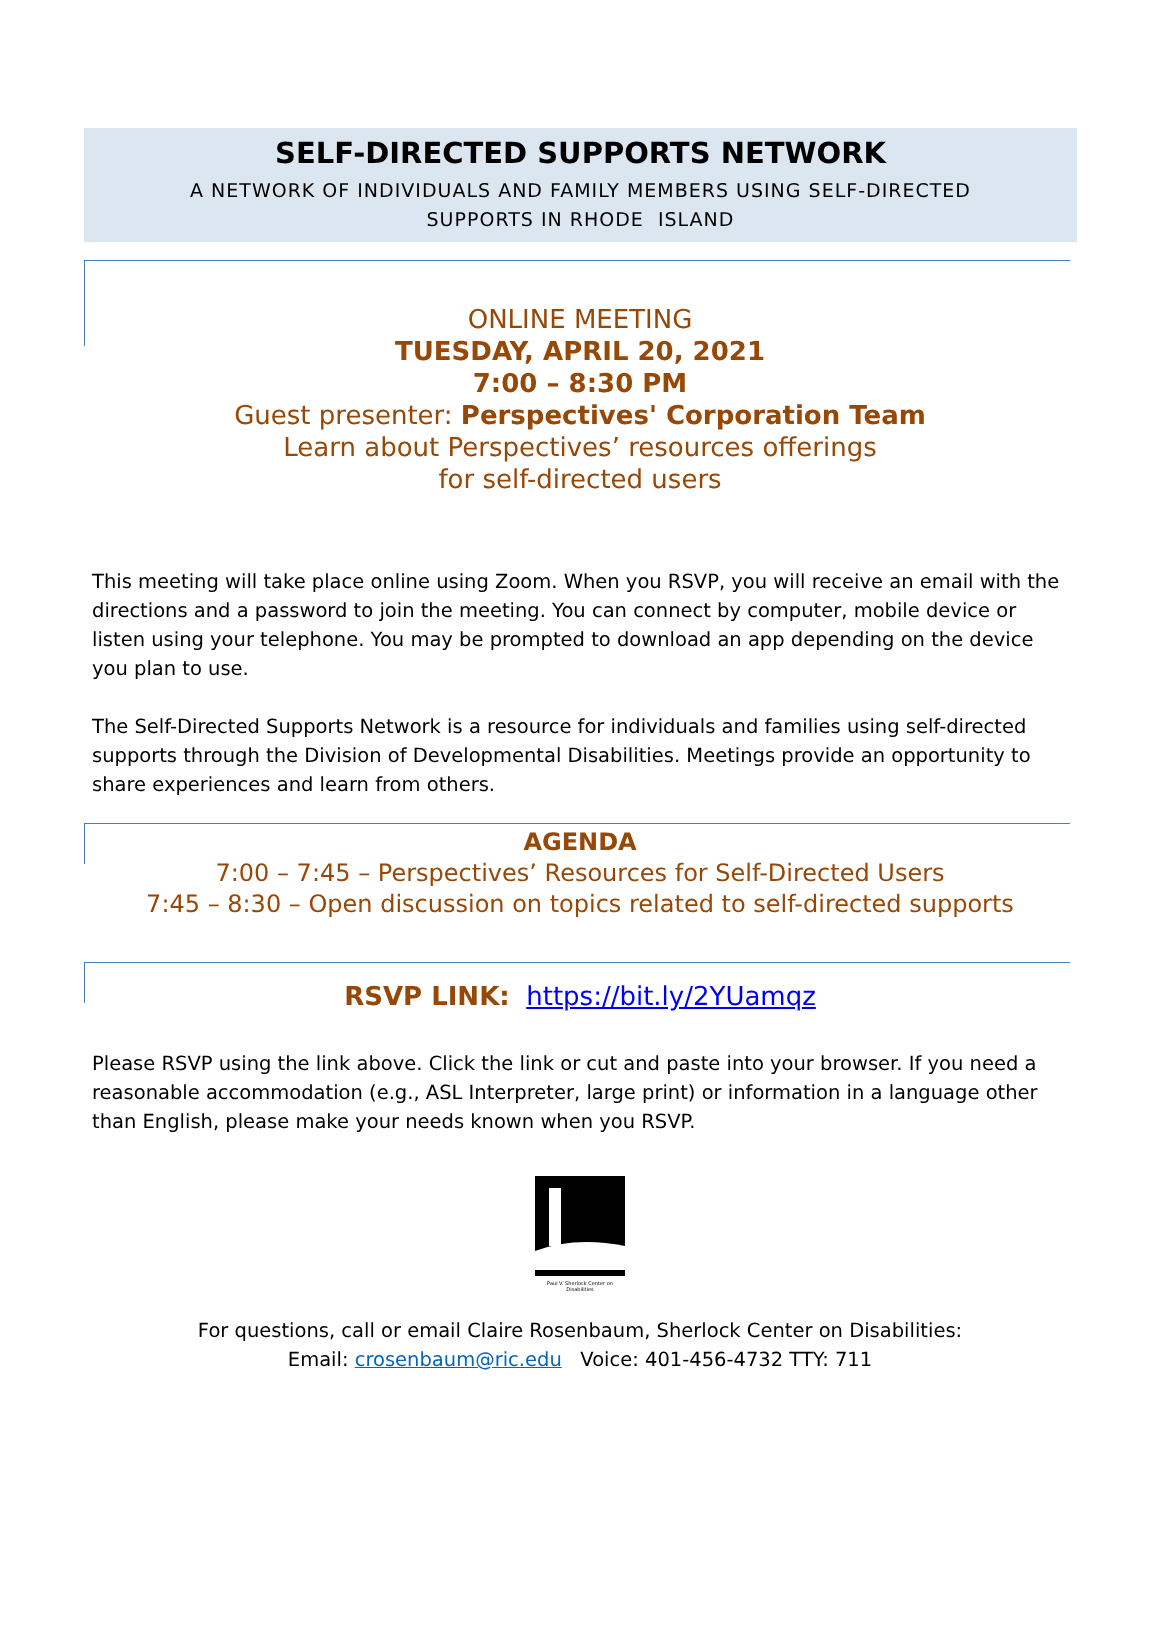SELF-DIRECTED SUPPORTS NETWORK
A NETWORK OF INDIVIDUALS AND FAMILY MEMBERS USING SELF-DIRECTED
SUPPORTS IN RHODE ISLAND
ONLINE MEETING
TUESDAY, APRIL 20, 2021
7:00 – 8:30 PM
Guest presenter: Perspectives' Corporation Team
Learn about Perspectives’ resources offerings
for self-directed users
This meeting will take place online using Zoom. When you RSVP, you will receive an email with the directions and a password to join the meeting. You can connect by computer, mobile device or listen using your telephone. You may be prompted to download an app depending on the device you plan to use.
The Self-Directed Supports Network is a resource for individuals and families using self-directed supports through the Division of Developmental Disabilities. Meetings provide an opportunity to share experiences and learn from others.
AGENDA
7:00 – 7:45 – Perspectives’ Resources for Self-Directed Users
7:45 – 8:30 – Open discussion on topics related to self-directed supports
RSVP LINK: https://bit.ly/2YUamqz
Please RSVP using the link above. Click the link or cut and paste into your browser. If you need a reasonable accommodation (e.g., ASL Interpreter, large print) or information in a language other than English, please make your needs known when you RSVP.
Paul V. Sherlock Center on Disabilities
For questions, call or email Claire Rosenbaum, Sherlock Center on Disabilities:
Email: crosenbaum@ric.edu Voice: 401-456-4732 TTY: 711